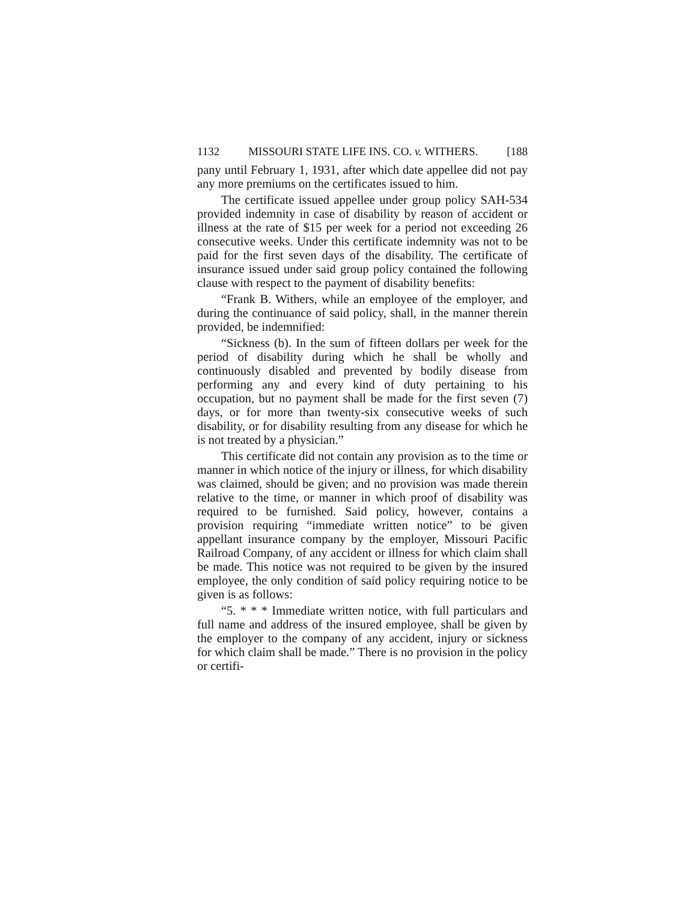1132 MISSOURI STATE LIFE INS. CO. v. WITHERS. [188
pany until February 1, 1931, after which date appellee did not pay any more premiums on the certificates issued to him.
The certificate issued appellee under group policy SAH-534 provided indemnity in case of disability by reason of accident or illness at the rate of $15 per week for a period not exceeding 26 consecutive weeks. Under this certificate indemnity was not to be paid for the first seven days of the disability. The certificate of insurance issued under said group policy contained the following clause with respect to the payment of disability benefits:
“Frank B. Withers, while an employee of the employer, and during the continuance of said policy, shall, in the manner therein provided, be indemnified:
“Sickness (b). In the sum of fifteen dollars per week for the period of disability during which he shall be wholly and continuously disabled and prevented by bodily disease from performing any and every kind of duty pertaining to his occupation, but no payment shall be made for the first seven (7) days, or for more than twenty-six consecutive weeks of such disability, or for disability resulting from any disease for which he is not treated by a physician.”
This certificate did not contain any provision as to the time or manner in which notice of the injury or illness, for which disability was claimed, should be given; and no provision was made therein relative to the time, or manner in which proof of disability was required to be furnished. Said policy, however, contains a provision requiring “immediate written notice” to be given appellant insurance company by the employer, Missouri Pacific Railroad Company, of any accident or illness for which claim shall be made. This notice was not required to be given by the insured employee, the only condition of said policy requiring notice to be given is as follows:
“5. * * * Immediate written notice, with full particulars and full name and address of the insured employee, shall be given by the employer to the company of any accident, injury or sickness for which claim shall be made.” There is no provision in the policy or certifi-